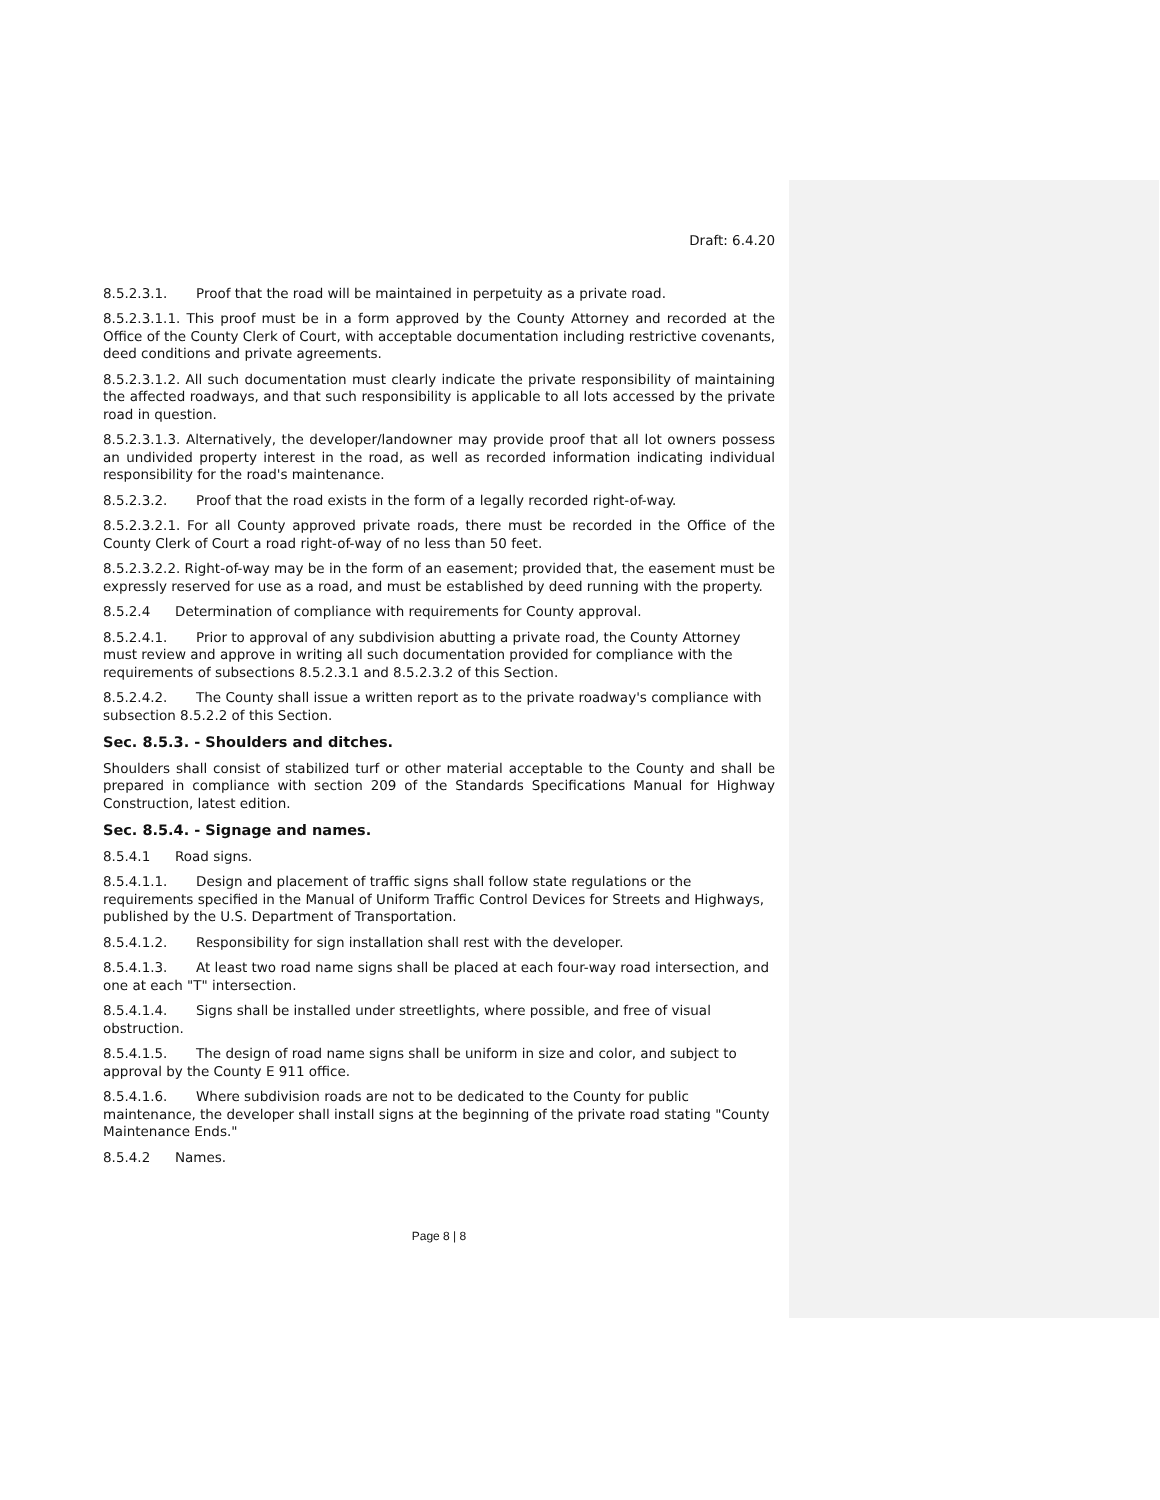Draft: 6.4.20
8.5.2.3.1. Proof that the road will be maintained in perpetuity as a private road.
8.5.2.3.1.1. This proof must be in a form approved by the County Attorney and recorded at the Office of the County Clerk of Court, with acceptable documentation including restrictive covenants, deed conditions and private agreements.
8.5.2.3.1.2. All such documentation must clearly indicate the private responsibility of maintaining the affected roadways, and that such responsibility is applicable to all lots accessed by the private road in question.
8.5.2.3.1.3. Alternatively, the developer/landowner may provide proof that all lot owners possess an undivided property interest in the road, as well as recorded information indicating individual responsibility for the road's maintenance.
8.5.2.3.2. Proof that the road exists in the form of a legally recorded right-of-way.
8.5.2.3.2.1. For all County approved private roads, there must be recorded in the Office of the County Clerk of Court a road right-of-way of no less than 50 feet.
8.5.2.3.2.2. Right-of-way may be in the form of an easement; provided that, the easement must be expressly reserved for use as a road, and must be established by deed running with the property.
8.5.2.4 Determination of compliance with requirements for County approval.
8.5.2.4.1. Prior to approval of any subdivision abutting a private road, the County Attorney must review and approve in writing all such documentation provided for compliance with the requirements of subsections 8.5.2.3.1 and 8.5.2.3.2 of this Section.
8.5.2.4.2. The County shall issue a written report as to the private roadway's compliance with subsection 8.5.2.2 of this Section.
Sec. 8.5.3. - Shoulders and ditches.
Shoulders shall consist of stabilized turf or other material acceptable to the County and shall be prepared in compliance with section 209 of the Standards Specifications Manual for Highway Construction, latest edition.
Sec. 8.5.4. - Signage and names.
8.5.4.1 Road signs.
8.5.4.1.1. Design and placement of traffic signs shall follow state regulations or the requirements specified in the Manual of Uniform Traffic Control Devices for Streets and Highways, published by the U.S. Department of Transportation.
8.5.4.1.2. Responsibility for sign installation shall rest with the developer.
8.5.4.1.3. At least two road name signs shall be placed at each four-way road intersection, and one at each "T" intersection.
8.5.4.1.4. Signs shall be installed under streetlights, where possible, and free of visual obstruction.
8.5.4.1.5. The design of road name signs shall be uniform in size and color, and subject to approval by the County E 911 office.
8.5.4.1.6. Where subdivision roads are not to be dedicated to the County for public maintenance, the developer shall install signs at the beginning of the private road stating "County Maintenance Ends."
8.5.4.2 Names.
Page 8 | 8